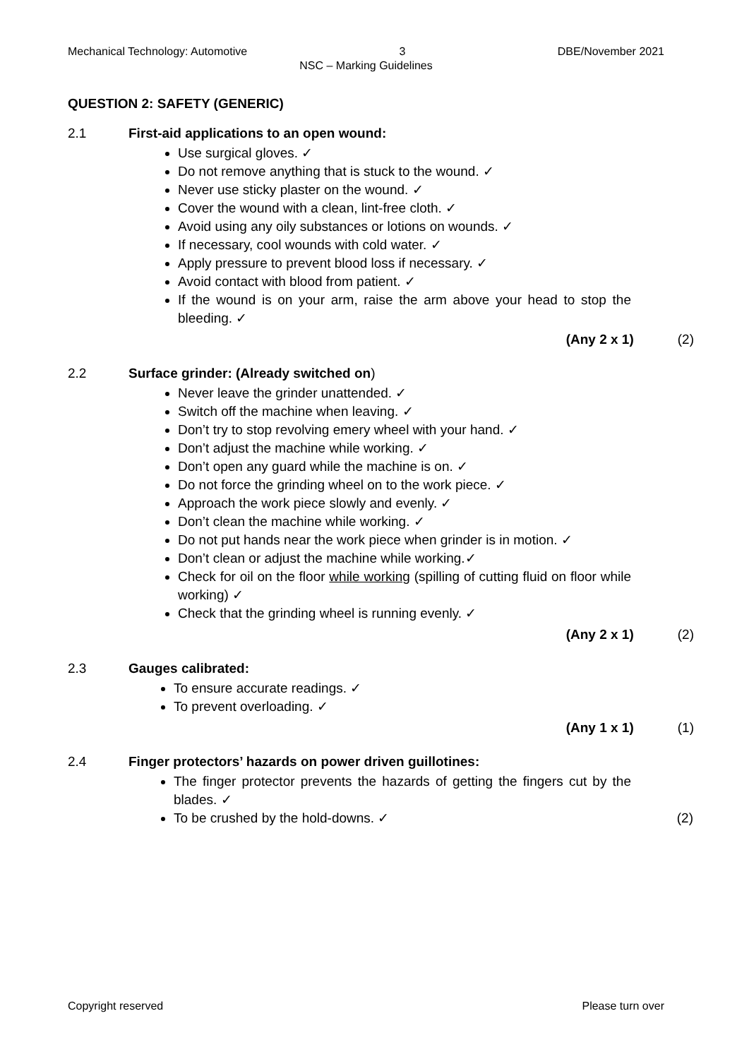Mechanical Technology: Automotive 3 DBE/November 2021
NSC – Marking Guidelines
QUESTION 2: SAFETY (GENERIC)
2.1 First-aid applications to an open wound:
Use surgical gloves. ✓
Do not remove anything that is stuck to the wound. ✓
Never use sticky plaster on the wound. ✓
Cover the wound with a clean, lint-free cloth. ✓
Avoid using any oily substances or lotions on wounds. ✓
If necessary, cool wounds with cold water. ✓
Apply pressure to prevent blood loss if necessary. ✓
Avoid contact with blood from patient. ✓
If the wound is on your arm, raise the arm above your head to stop the bleeding. ✓
(Any 2 x 1) (2)
2.2 Surface grinder: (Already switched on)
Never leave the grinder unattended. ✓
Switch off the machine when leaving. ✓
Don’t try to stop revolving emery wheel with your hand. ✓
Don’t adjust the machine while working. ✓
Don’t open any guard while the machine is on. ✓
Do not force the grinding wheel on to the work piece. ✓
Approach the work piece slowly and evenly. ✓
Don’t clean the machine while working. ✓
Do not put hands near the work piece when grinder is in motion. ✓
Don’t clean or adjust the machine while working.✓
Check for oil on the floor while working (spilling of cutting fluid on floor while working) ✓
Check that the grinding wheel is running evenly. ✓
(Any 2 x 1) (2)
2.3 Gauges calibrated:
To ensure accurate readings. ✓
To prevent overloading. ✓
(Any 1 x 1) (1)
2.4 Finger protectors’ hazards on power driven guillotines:
The finger protector prevents the hazards of getting the fingers cut by the blades. ✓
To be crushed by the hold-downs. ✓ (2)
Copyright reserved Please turn over